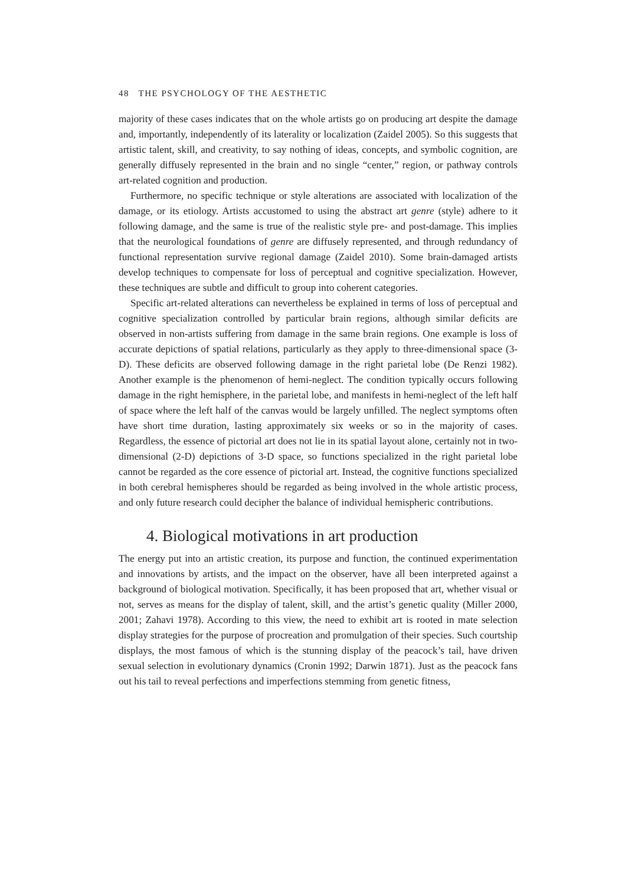48 THE PSYCHOLOGY OF THE AESTHETIC
majority of these cases indicates that on the whole artists go on producing art despite the damage and, importantly, independently of its laterality or localization (Zaidel 2005). So this suggests that artistic talent, skill, and creativity, to say nothing of ideas, concepts, and symbolic cognition, are generally diffusely represented in the brain and no single “center,” region, or pathway controls art-related cognition and production.
Furthermore, no specific technique or style alterations are associated with localization of the damage, or its etiology. Artists accustomed to using the abstract art genre (style) adhere to it following damage, and the same is true of the realistic style pre- and post-damage. This implies that the neurological foundations of genre are diffusely represented, and through redundancy of functional representation survive regional damage (Zaidel 2010). Some brain-damaged artists develop techniques to compensate for loss of perceptual and cognitive specialization. However, these techniques are subtle and difficult to group into coherent categories.
Specific art-related alterations can nevertheless be explained in terms of loss of perceptual and cognitive specialization controlled by particular brain regions, although similar deficits are observed in non-artists suffering from damage in the same brain regions. One example is loss of accurate depictions of spatial relations, particularly as they apply to three-dimensional space (3-D). These deficits are observed following damage in the right parietal lobe (De Renzi 1982). Another example is the phenomenon of hemi-neglect. The condition typically occurs following damage in the right hemisphere, in the parietal lobe, and manifests in hemi-neglect of the left half of space where the left half of the canvas would be largely unfilled. The neglect symptoms often have short time duration, lasting approximately six weeks or so in the majority of cases. Regardless, the essence of pictorial art does not lie in its spatial layout alone, certainly not in two-dimensional (2-D) depictions of 3-D space, so functions specialized in the right parietal lobe cannot be regarded as the core essence of pictorial art. Instead, the cognitive functions specialized in both cerebral hemispheres should be regarded as being involved in the whole artistic process, and only future research could decipher the balance of individual hemispheric contributions.
4. Biological motivations in art production
The energy put into an artistic creation, its purpose and function, the continued experimentation and innovations by artists, and the impact on the observer, have all been interpreted against a background of biological motivation. Specifically, it has been proposed that art, whether visual or not, serves as means for the display of talent, skill, and the artist’s genetic quality (Miller 2000, 2001; Zahavi 1978). According to this view, the need to exhibit art is rooted in mate selection display strategies for the purpose of procreation and promulgation of their species. Such courtship displays, the most famous of which is the stunning display of the peacock’s tail, have driven sexual selection in evolutionary dynamics (Cronin 1992; Darwin 1871). Just as the peacock fans out his tail to reveal perfections and imperfections stemming from genetic fitness,